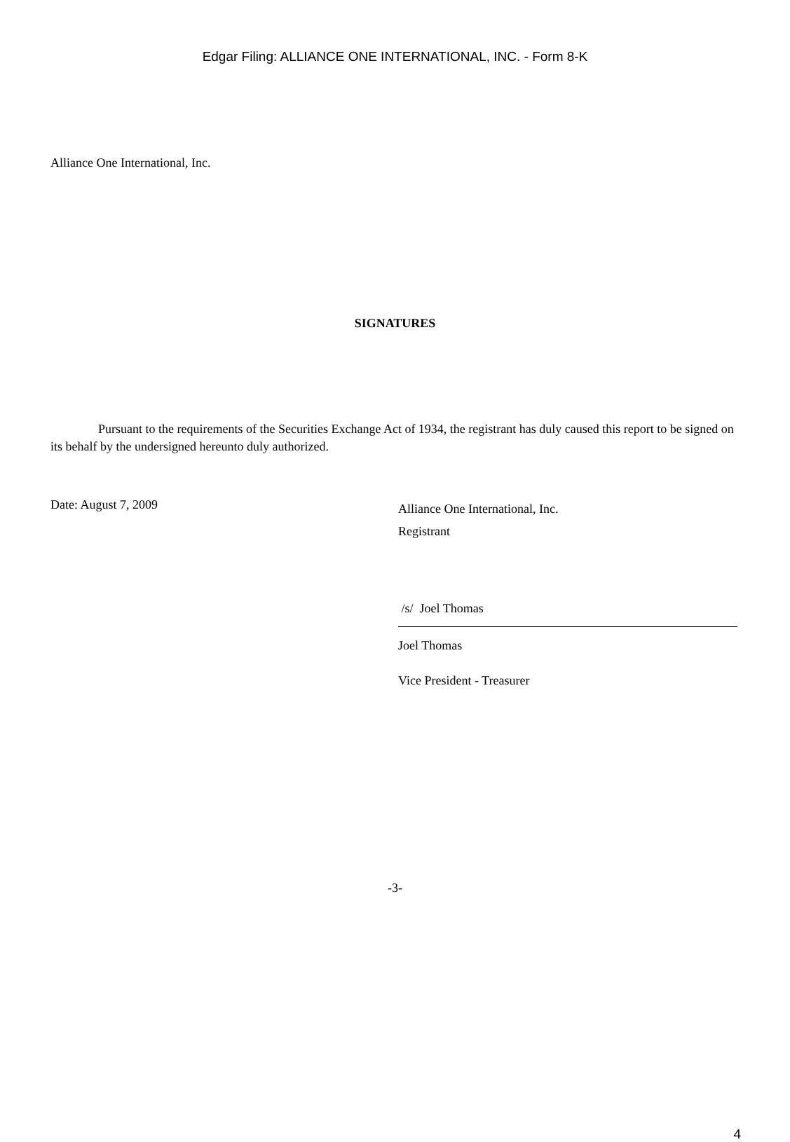Edgar Filing: ALLIANCE ONE INTERNATIONAL, INC. - Form 8-K
Alliance One International, Inc.
SIGNATURES
Pursuant to the requirements of the Securities Exchange Act of 1934, the registrant has duly caused this report to be signed on its behalf by the undersigned hereunto duly authorized.
Date: August 7, 2009
Alliance One International, Inc.
Registrant
/s/ Joel Thomas
Joel Thomas
Vice President - Treasurer
-3-
4